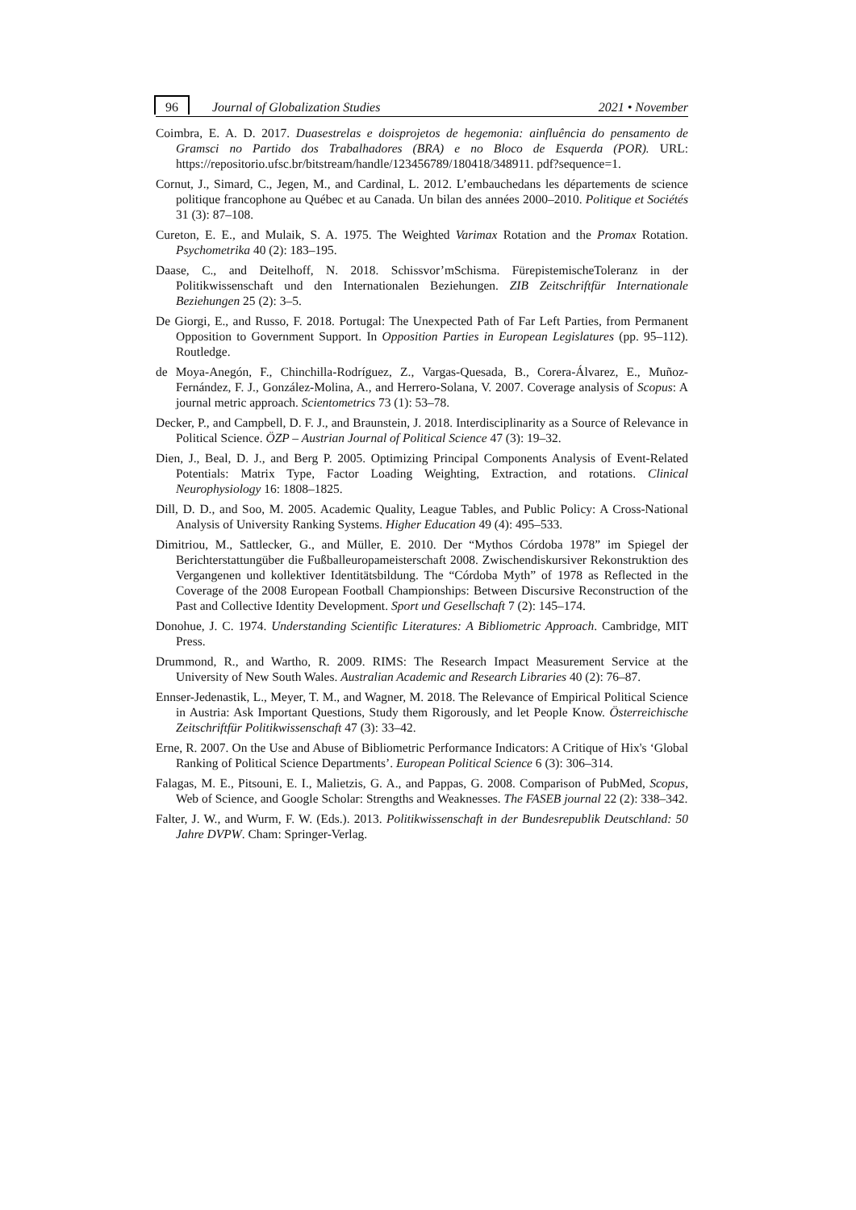96 Journal of Globalization Studies 2021 • November
Coimbra, E. A. D. 2017. Duasestrelas e doisprojetos de hegemonia: ainfluência do pensamento de Gramsci no Partido dos Trabalhadores (BRA) e no Bloco de Esquerda (POR). URL: https://repositorio.ufsc.br/bitstream/handle/123456789/180418/348911. pdf?sequence=1.
Cornut, J., Simard, C., Jegen, M., and Cardinal, L. 2012. L’embauchedans les départements de science politique francophone au Québec et au Canada. Un bilan des années 2000–2010. Politique et Sociétés 31 (3): 87–108.
Cureton, E. E., and Mulaik, S. A. 1975. The Weighted Varimax Rotation and the Promax Rotation. Psychometrika 40 (2): 183–195.
Daase, C., and Deitelhoff, N. 2018. Schissvor’mSchisma. FürepistemischeToleranz in der Politikwissenschaft und den Internationalen Beziehungen. ZIB Zeitschriftfür Internationale Beziehungen 25 (2): 3–5.
De Giorgi, E., and Russo, F. 2018. Portugal: The Unexpected Path of Far Left Parties, from Permanent Opposition to Government Support. In Opposition Parties in European Legislatures (pp. 95–112). Routledge.
de Moya-Anegón, F., Chinchilla-Rodríguez, Z., Vargas-Quesada, B., Corera-Álvarez, E., Muñoz-Fernández, F. J., González-Molina, A., and Herrero-Solana, V. 2007. Coverage analysis of Scopus: A journal metric approach. Scientometrics 73 (1): 53–78.
Decker, P., and Campbell, D. F. J., and Braunstein, J. 2018. Interdisciplinarity as a Source of Relevance in Political Science. ÖZP – Austrian Journal of Political Science 47 (3): 19–32.
Dien, J., Beal, D. J., and Berg P. 2005. Optimizing Principal Components Analysis of Event-Related Potentials: Matrix Type, Factor Loading Weighting, Extraction, and rotations. Clinical Neurophysiology 16: 1808–1825.
Dill, D. D., and Soo, M. 2005. Academic Quality, League Tables, and Public Policy: A Cross-National Analysis of University Ranking Systems. Higher Education 49 (4): 495–533.
Dimitriou, M., Sattlecker, G., and Müller, E. 2010. Der “Mythos Córdoba 1978” im Spiegel der Berichterstattungüber die Fußballeuropameisterschaft 2008. Zwischendiskursiver Rekonstruktion des Vergangenen und kollektiver Identitätsbildung. The “Córdoba Myth” of 1978 as Reflected in the Coverage of the 2008 European Football Championships: Between Discursive Reconstruction of the Past and Collective Identity Development. Sport und Gesellschaft 7 (2): 145–174.
Donohue, J. C. 1974. Understanding Scientific Literatures: A Bibliometric Approach. Cambridge, MIT Press.
Drummond, R., and Wartho, R. 2009. RIMS: The Research Impact Measurement Service at the University of New South Wales. Australian Academic and Research Libraries 40 (2): 76–87.
Ennser-Jedenastik, L., Meyer, T. M., and Wagner, M. 2018. The Relevance of Empirical Political Science in Austria: Ask Important Questions, Study them Rigorously, and let People Know. Österreichische Zeitschriftfür Politikwissenschaft 47 (3): 33–42.
Erne, R. 2007. On the Use and Abuse of Bibliometric Performance Indicators: A Critique of Hix's ‘Global Ranking of Political Science Departments’. European Political Science 6 (3): 306–314.
Falagas, M. E., Pitsouni, E. I., Malietzis, G. A., and Pappas, G. 2008. Comparison of PubMed, Scopus, Web of Science, and Google Scholar: Strengths and Weaknesses. The FASEB journal 22 (2): 338–342.
Falter, J. W., and Wurm, F. W. (Eds.). 2013. Politikwissenschaft in der Bundesrepublik Deutschland: 50 Jahre DVPW. Cham: Springer-Verlag.